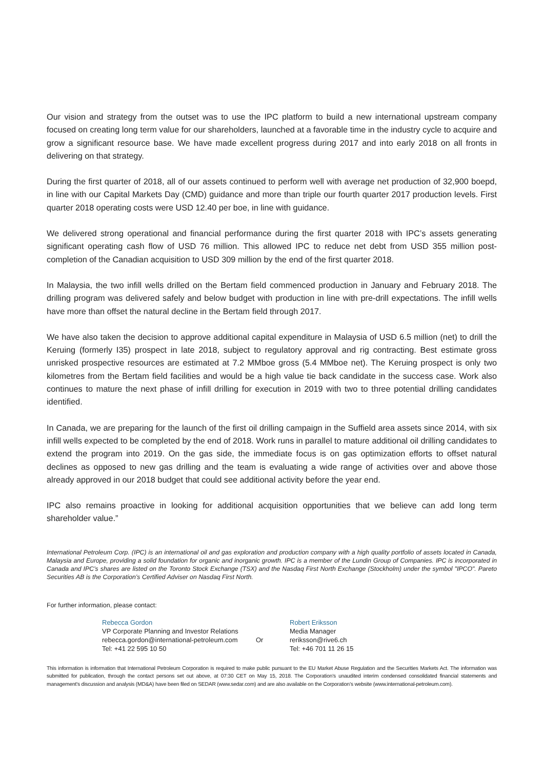Our vision and strategy from the outset was to use the IPC platform to build a new international upstream company focused on creating long term value for our shareholders, launched at a favorable time in the industry cycle to acquire and grow a significant resource base. We have made excellent progress during 2017 and into early 2018 on all fronts in delivering on that strategy.
During the first quarter of 2018, all of our assets continued to perform well with average net production of 32,900 boepd, in line with our Capital Markets Day (CMD) guidance and more than triple our fourth quarter 2017 production levels. First quarter 2018 operating costs were USD 12.40 per boe, in line with guidance.
We delivered strong operational and financial performance during the first quarter 2018 with IPC’s assets generating significant operating cash flow of USD 76 million. This allowed IPC to reduce net debt from USD 355 million post-completion of the Canadian acquisition to USD 309 million by the end of the first quarter 2018.
In Malaysia, the two infill wells drilled on the Bertam field commenced production in January and February 2018. The drilling program was delivered safely and below budget with production in line with pre-drill expectations. The infill wells have more than offset the natural decline in the Bertam field through 2017.
We have also taken the decision to approve additional capital expenditure in Malaysia of USD 6.5 million (net) to drill the Keruing (formerly I35) prospect in late 2018, subject to regulatory approval and rig contracting. Best estimate gross unrisked prospective resources are estimated at 7.2 MMboe gross (5.4 MMboe net). The Keruing prospect is only two kilometres from the Bertam field facilities and would be a high value tie back candidate in the success case. Work also continues to mature the next phase of infill drilling for execution in 2019 with two to three potential drilling candidates identified.
In Canada, we are preparing for the launch of the first oil drilling campaign in the Suffield area assets since 2014, with six infill wells expected to be completed by the end of 2018. Work runs in parallel to mature additional oil drilling candidates to extend the program into 2019. On the gas side, the immediate focus is on gas optimization efforts to offset natural declines as opposed to new gas drilling and the team is evaluating a wide range of activities over and above those already approved in our 2018 budget that could see additional activity before the year end.
IPC also remains proactive in looking for additional acquisition opportunities that we believe can add long term shareholder value.”
International Petroleum Corp. (IPC) is an international oil and gas exploration and production company with a high quality portfolio of assets located in Canada, Malaysia and Europe, providing a solid foundation for organic and inorganic growth. IPC is a member of the Lundin Group of Companies. IPC is incorporated in Canada and IPC’s shares are listed on the Toronto Stock Exchange (TSX) and the Nasdaq First North Exchange (Stockholm) under the symbol "IPCO". Pareto Securities AB is the Corporation’s Certified Adviser on Nasdaq First North.
For further information, please contact:
Rebecca Gordon
VP Corporate Planning and Investor Relations
rebecca.gordon@international-petroleum.com
Tel: +41 22 595 10 50
Or
Robert Eriksson
Media Manager
reriksson@rive6.ch
Tel: +46 701 11 26 15
This information is information that International Petroleum Corporation is required to make public pursuant to the EU Market Abuse Regulation and the Securities Markets Act. The information was submitted for publication, through the contact persons set out above, at 07:30 CET on May 15, 2018. The Corporation’s unaudited interim condensed consolidated financial statements and management’s discussion and analysis (MD&A) have been filed on SEDAR (www.sedar.com) and are also available on the Corporation’s website (www.international-petroleum.com).